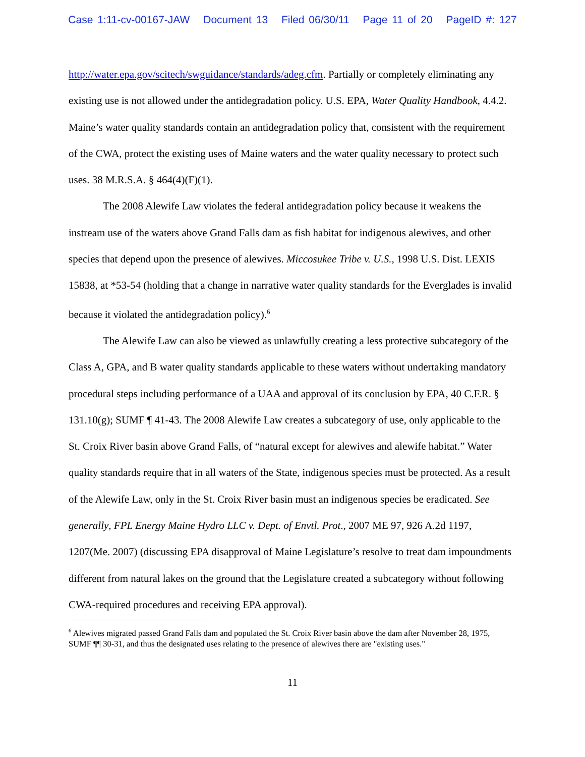Case 1:11-cv-00167-JAW Document 13 Filed 06/30/11 Page 11 of 20 PageID #: 127
http://water.epa.gov/scitech/swguidance/standards/adeg.cfm. Partially or completely eliminating any existing use is not allowed under the antidegradation policy. U.S. EPA, Water Quality Handbook, 4.4.2. Maine’s water quality standards contain an antidegradation policy that, consistent with the requirement of the CWA, protect the existing uses of Maine waters and the water quality necessary to protect such uses. 38 M.R.S.A. § 464(4)(F)(1).
The 2008 Alewife Law violates the federal antidegradation policy because it weakens the instream use of the waters above Grand Falls dam as fish habitat for indigenous alewives, and other species that depend upon the presence of alewives. Miccosukee Tribe v. U.S., 1998 U.S. Dist. LEXIS 15838, at *53-54 (holding that a change in narrative water quality standards for the Everglades is invalid because it violated the antidegradation policy).<sup>6</sup>
The Alewife Law can also be viewed as unlawfully creating a less protective subcategory of the Class A, GPA, and B water quality standards applicable to these waters without undertaking mandatory procedural steps including performance of a UAA and approval of its conclusion by EPA, 40 C.F.R. § 131.10(g); SUMF ¶ 41-43. The 2008 Alewife Law creates a subcategory of use, only applicable to the St. Croix River basin above Grand Falls, of “natural except for alewives and alewife habitat.” Water quality standards require that in all waters of the State, indigenous species must be protected. As a result of the Alewife Law, only in the St. Croix River basin must an indigenous species be eradicated. See generally, FPL Energy Maine Hydro LLC v. Dept. of Envtl. Prot., 2007 ME 97, 926 A.2d 1197, 1207(Me. 2007) (discussing EPA disapproval of Maine Legislature’s resolve to treat dam impoundments different from natural lakes on the ground that the Legislature created a subcategory without following CWA-required procedures and receiving EPA approval).
<sup>6</sup> Alewives migrated passed Grand Falls dam and populated the St. Croix River basin above the dam after November 28, 1975, SUMF ¶¶ 30-31, and thus the designated uses relating to the presence of alewives there are "existing uses."
11